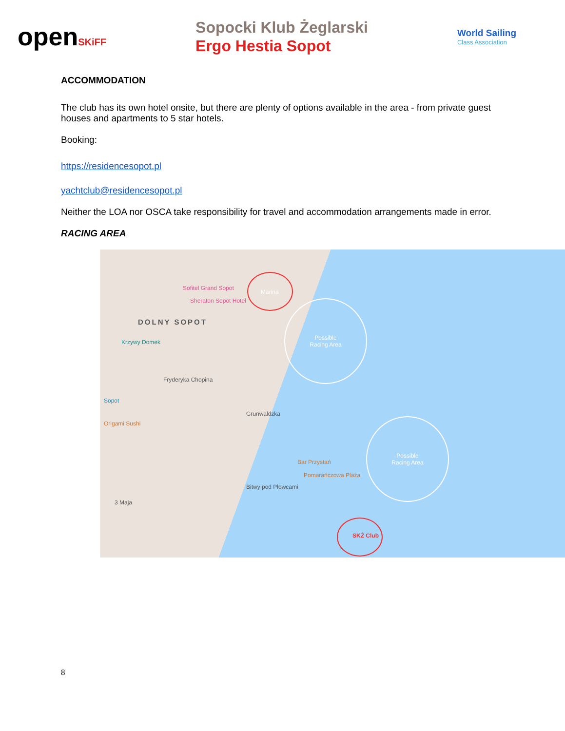openSKiFF
Sopocki Klub Żeglarski
Ergo Hestia Sopot
World Sailing
Class Association
ACCOMMODATION
The club has its own hotel onsite, but there are plenty of options available in the area - from private guest houses and apartments to 5 star hotels.
Booking:
https://residencesopot.pl
yachtclub@residencesopot.pl
Neither the LOA nor OSCA take responsibility for travel and accommodation arrangements made in error.
RACING AREA
Sofitel Grand Sopot
Sheraton Sopot Hotel
Marina
DOLNY SOPOT
Krzywy Domek
Fryderyka Chopina
Sopot
Origami Sushi
Grunwaldzka
Bar Przystań
Pomarańczowa Plaża
3 Maja
Bitwy pod Płowcami
Possible
Racing Area
Possible
Racing Area
SKŻ Club
8